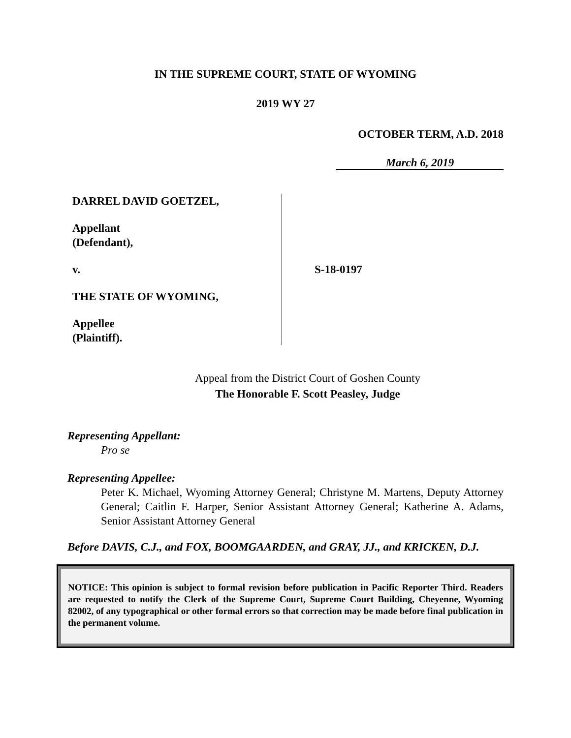IN THE SUPREME COURT, STATE OF WYOMING
2019 WY 27
OCTOBER TERM, A.D. 2018
March 6, 2019
DARREL DAVID GOETZEL,
Appellant
(Defendant),
v.
THE STATE OF WYOMING,
Appellee
(Plaintiff).
S-18-0197
Appeal from the District Court of Goshen County
The Honorable F. Scott Peasley, Judge
Representing Appellant:
Pro se
Representing Appellee:
Peter K. Michael, Wyoming Attorney General; Christyne M. Martens, Deputy Attorney General; Caitlin F. Harper, Senior Assistant Attorney General; Katherine A. Adams, Senior Assistant Attorney General
Before DAVIS, C.J., and FOX, BOOMGAARDEN, and GRAY, JJ., and KRICKEN, D.J.
NOTICE: This opinion is subject to formal revision before publication in Pacific Reporter Third. Readers are requested to notify the Clerk of the Supreme Court, Supreme Court Building, Cheyenne, Wyoming 82002, of any typographical or other formal errors so that correction may be made before final publication in the permanent volume.